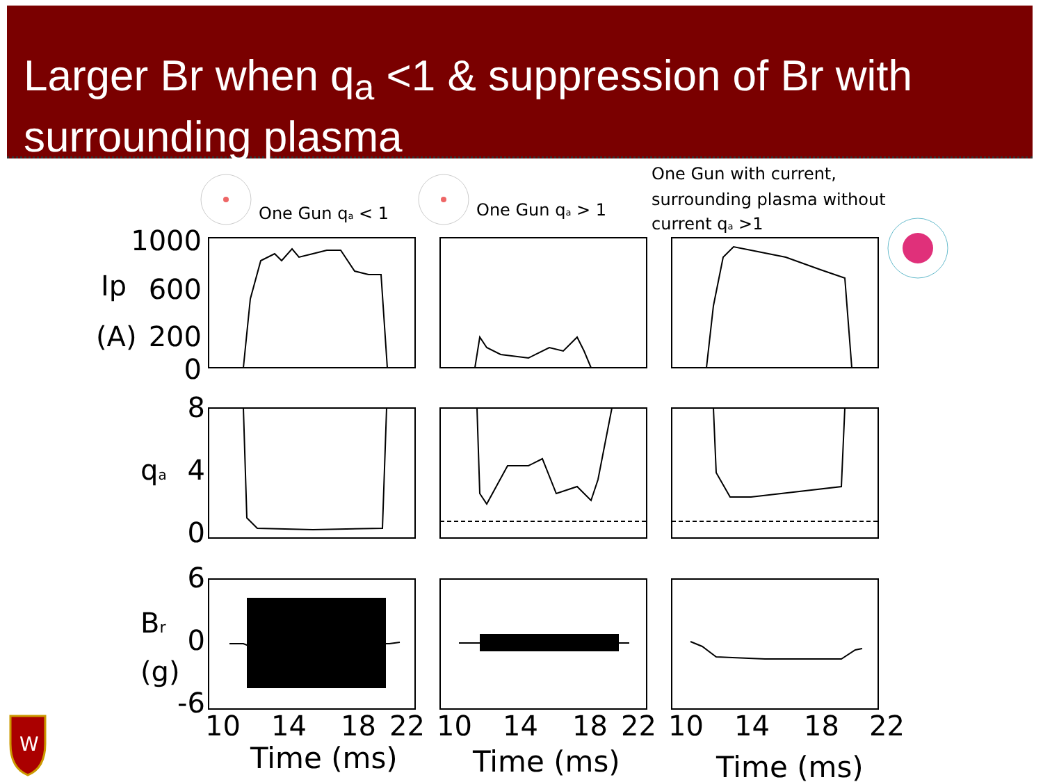Larger Br when q<sub>a</sub> <1 & suppression of Br with surrounding plasma
1000
600
200
0
8
4
0
6
0
-6
Ip
(A)
qa
Br
(g)
10
14
18
22
10
14
18
22
10
14
18
22
Time (ms)
Time (ms)
Time (ms)
One Gun qa < 1
One Gun qa > 1
One Gun with current,
surrounding plasma without
current qa >1
W